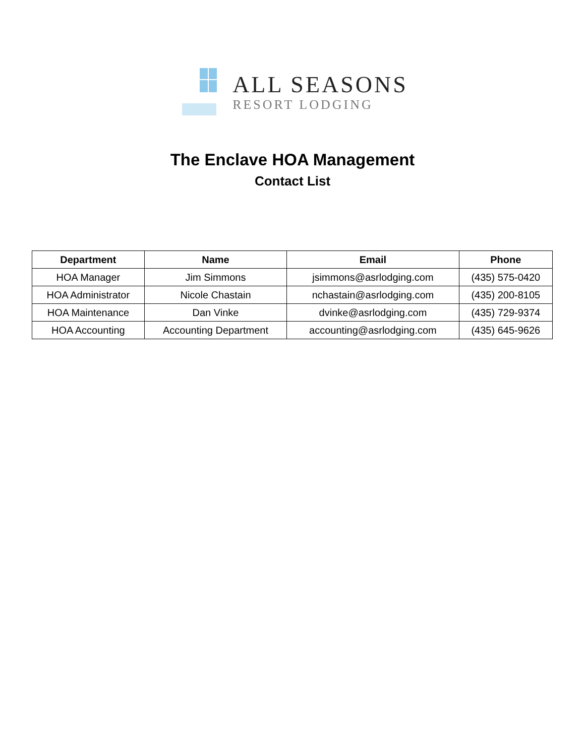ALL SEASONS
RESORT LODGING
The Enclave HOA Management
Contact List
| Department | Name | Email | Phone |
| --- | --- | --- | --- |
| HOA Manager | Jim Simmons | jsimmons@asrlodging.com | (435) 575-0420 |
| HOA Administrator | Nicole Chastain | nchastain@asrlodging.com | (435) 200-8105 |
| HOA Maintenance | Dan Vinke | dvinke@asrlodging.com | (435) 729-9374 |
| HOA Accounting | Accounting Department | accounting@asrlodging.com | (435) 645-9626 |